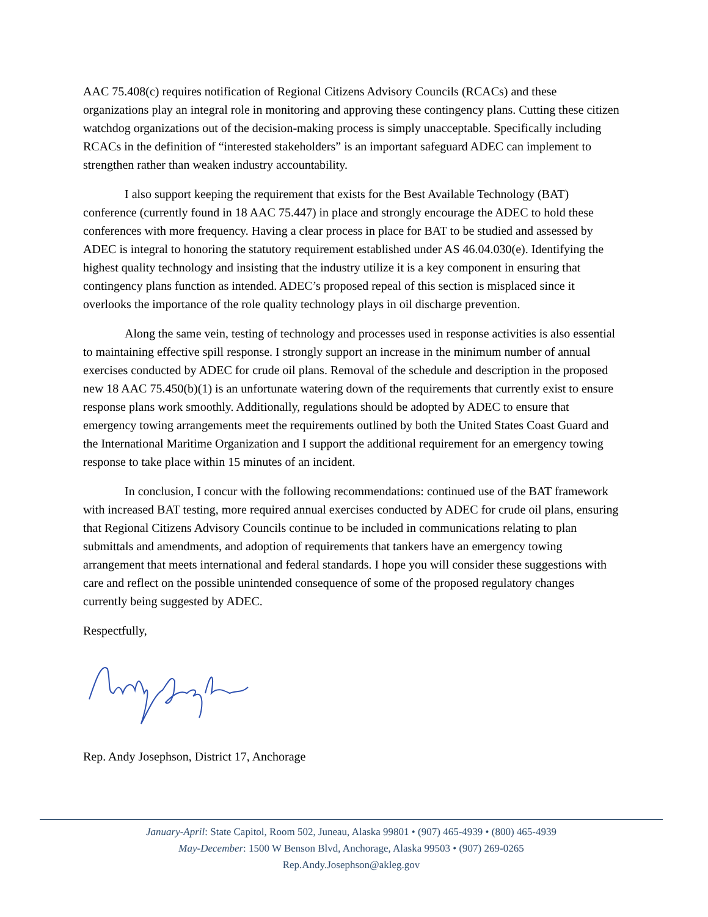AAC 75.408(c) requires notification of Regional Citizens Advisory Councils (RCACs) and these organizations play an integral role in monitoring and approving these contingency plans. Cutting these citizen watchdog organizations out of the decision-making process is simply unacceptable. Specifically including RCACs in the definition of “interested stakeholders” is an important safeguard ADEC can implement to strengthen rather than weaken industry accountability.
I also support keeping the requirement that exists for the Best Available Technology (BAT) conference (currently found in 18 AAC 75.447) in place and strongly encourage the ADEC to hold these conferences with more frequency. Having a clear process in place for BAT to be studied and assessed by ADEC is integral to honoring the statutory requirement established under AS 46.04.030(e). Identifying the highest quality technology and insisting that the industry utilize it is a key component in ensuring that contingency plans function as intended. ADEC’s proposed repeal of this section is misplaced since it overlooks the importance of the role quality technology plays in oil discharge prevention.
Along the same vein, testing of technology and processes used in response activities is also essential to maintaining effective spill response. I strongly support an increase in the minimum number of annual exercises conducted by ADEC for crude oil plans. Removal of the schedule and description in the proposed new 18 AAC 75.450(b)(1) is an unfortunate watering down of the requirements that currently exist to ensure response plans work smoothly. Additionally, regulations should be adopted by ADEC to ensure that emergency towing arrangements meet the requirements outlined by both the United States Coast Guard and the International Maritime Organization and I support the additional requirement for an emergency towing response to take place within 15 minutes of an incident.
In conclusion, I concur with the following recommendations: continued use of the BAT framework with increased BAT testing, more required annual exercises conducted by ADEC for crude oil plans, ensuring that Regional Citizens Advisory Councils continue to be included in communications relating to plan submittals and amendments, and adoption of requirements that tankers have an emergency towing arrangement that meets international and federal standards. I hope you will consider these suggestions with care and reflect on the possible unintended consequence of some of the proposed regulatory changes currently being suggested by ADEC.
Respectfully,
Rep. Andy Josephson, District 17, Anchorage
January-April: State Capitol, Room 502, Juneau, Alaska 99801 • (907) 465-4939 • (800) 465-4939
May-December: 1500 W Benson Blvd, Anchorage, Alaska 99503 • (907) 269-0265
Rep.Andy.Josephson@akleg.gov